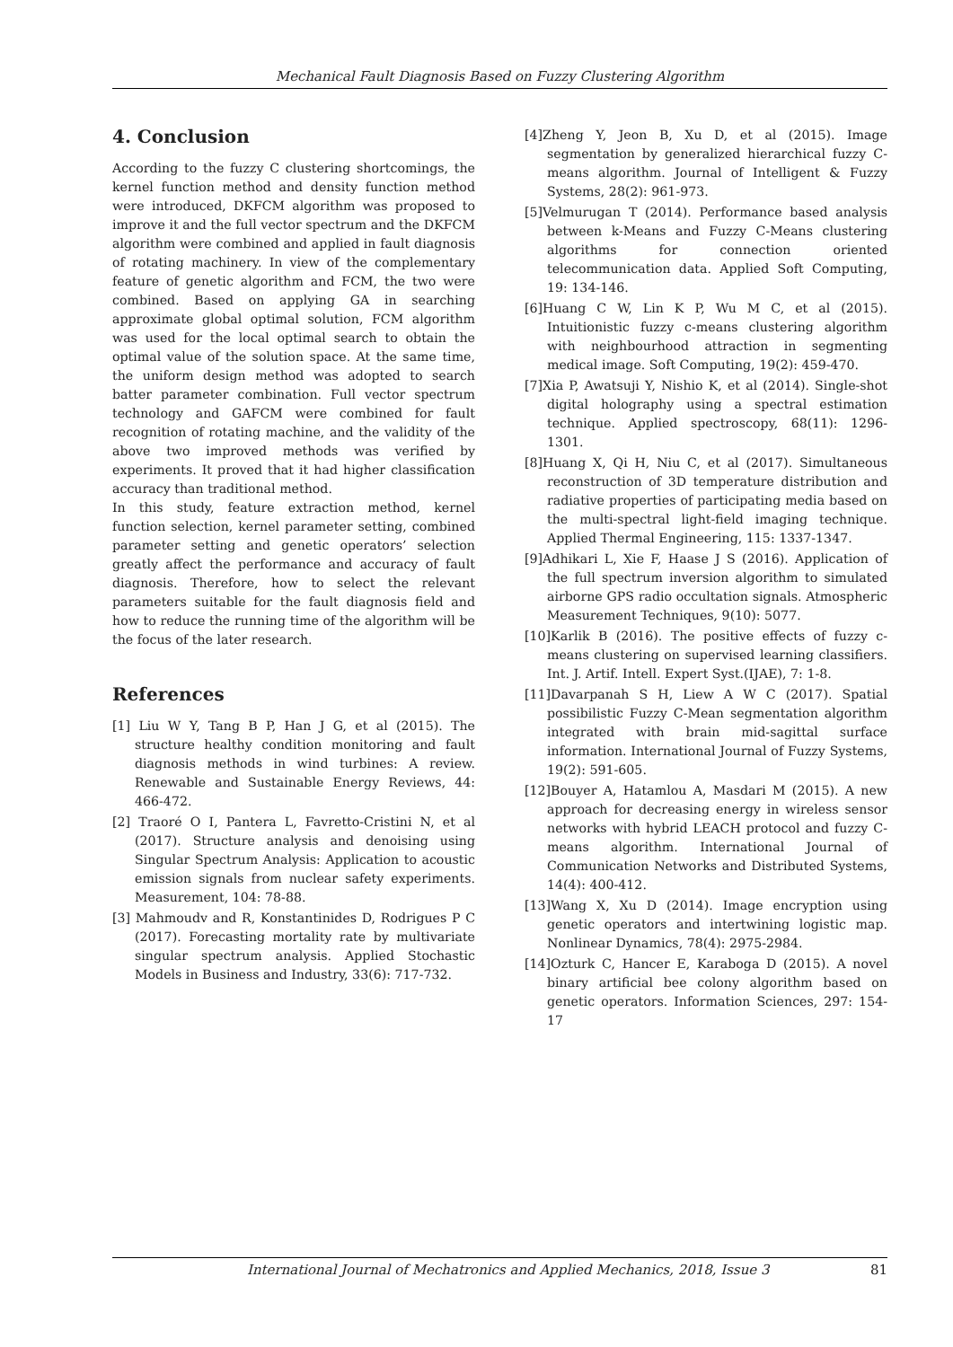Mechanical Fault Diagnosis Based on Fuzzy Clustering Algorithm
4. Conclusion
According to the fuzzy C clustering shortcomings, the kernel function method and density function method were introduced, DKFCM algorithm was proposed to improve it and the full vector spectrum and the DKFCM algorithm were combined and applied in fault diagnosis of rotating machinery. In view of the complementary feature of genetic algorithm and FCM, the two were combined. Based on applying GA in searching approximate global optimal solution, FCM algorithm was used for the local optimal search to obtain the optimal value of the solution space. At the same time, the uniform design method was adopted to search batter parameter combination. Full vector spectrum technology and GAFCM were combined for fault recognition of rotating machine, and the validity of the above two improved methods was verified by experiments. It proved that it had higher classification accuracy than traditional method.
In this study, feature extraction method, kernel function selection, kernel parameter setting, combined parameter setting and genetic operators’ selection greatly affect the performance and accuracy of fault diagnosis. Therefore, how to select the relevant parameters suitable for the fault diagnosis field and how to reduce the running time of the algorithm will be the focus of the later research.
References
[1] Liu W Y, Tang B P, Han J G, et al (2015). The structure healthy condition monitoring and fault diagnosis methods in wind turbines: A review. Renewable and Sustainable Energy Reviews, 44: 466-472.
[2] Traoré O I, Pantera L, Favretto-Cristini N, et al (2017). Structure analysis and denoising using Singular Spectrum Analysis: Application to acoustic emission signals from nuclear safety experiments. Measurement, 104: 78-88.
[3] Mahmoudv and R, Konstantinides D, Rodrigues P C (2017). Forecasting mortality rate by multivariate singular spectrum analysis. Applied Stochastic Models in Business and Industry, 33(6): 717-732.
[4]Zheng Y, Jeon B, Xu D, et al (2015). Image segmentation by generalized hierarchical fuzzy C-means algorithm. Journal of Intelligent & Fuzzy Systems, 28(2): 961-973.
[5]Velmurugan T (2014). Performance based analysis between k-Means and Fuzzy C-Means clustering algorithms for connection oriented telecommunication data. Applied Soft Computing, 19: 134-146.
[6]Huang C W, Lin K P, Wu M C, et al (2015). Intuitionistic fuzzy c-means clustering algorithm with neighbourhood attraction in segmenting medical image. Soft Computing, 19(2): 459-470.
[7]Xia P, Awatsuji Y, Nishio K, et al (2014). Single-shot digital holography using a spectral estimation technique. Applied spectroscopy, 68(11): 1296-1301.
[8]Huang X, Qi H, Niu C, et al (2017). Simultaneous reconstruction of 3D temperature distribution and radiative properties of participating media based on the multi-spectral light-field imaging technique. Applied Thermal Engineering, 115: 1337-1347.
[9]Adhikari L, Xie F, Haase J S (2016). Application of the full spectrum inversion algorithm to simulated airborne GPS radio occultation signals. Atmospheric Measurement Techniques, 9(10): 5077.
[10]Karlik B (2016). The positive effects of fuzzy c-means clustering on supervised learning classifiers. Int. J. Artif. Intell. Expert Syst.(IJAE), 7: 1-8.
[11]Davarpanah S H, Liew A W C (2017). Spatial possibilistic Fuzzy C-Mean segmentation algorithm integrated with brain mid-sagittal surface information. International Journal of Fuzzy Systems, 19(2): 591-605.
[12]Bouyer A, Hatamlou A, Masdari M (2015). A new approach for decreasing energy in wireless sensor networks with hybrid LEACH protocol and fuzzy C-means algorithm. International Journal of Communication Networks and Distributed Systems, 14(4): 400-412.
[13]Wang X, Xu D (2014). Image encryption using genetic operators and intertwining logistic map. Nonlinear Dynamics, 78(4): 2975-2984.
[14]Ozturk C, Hancer E, Karaboga D (2015). A novel binary artificial bee colony algorithm based on genetic operators. Information Sciences, 297: 154-17
International Journal of Mechatronics and Applied Mechanics, 2018, Issue 3 81